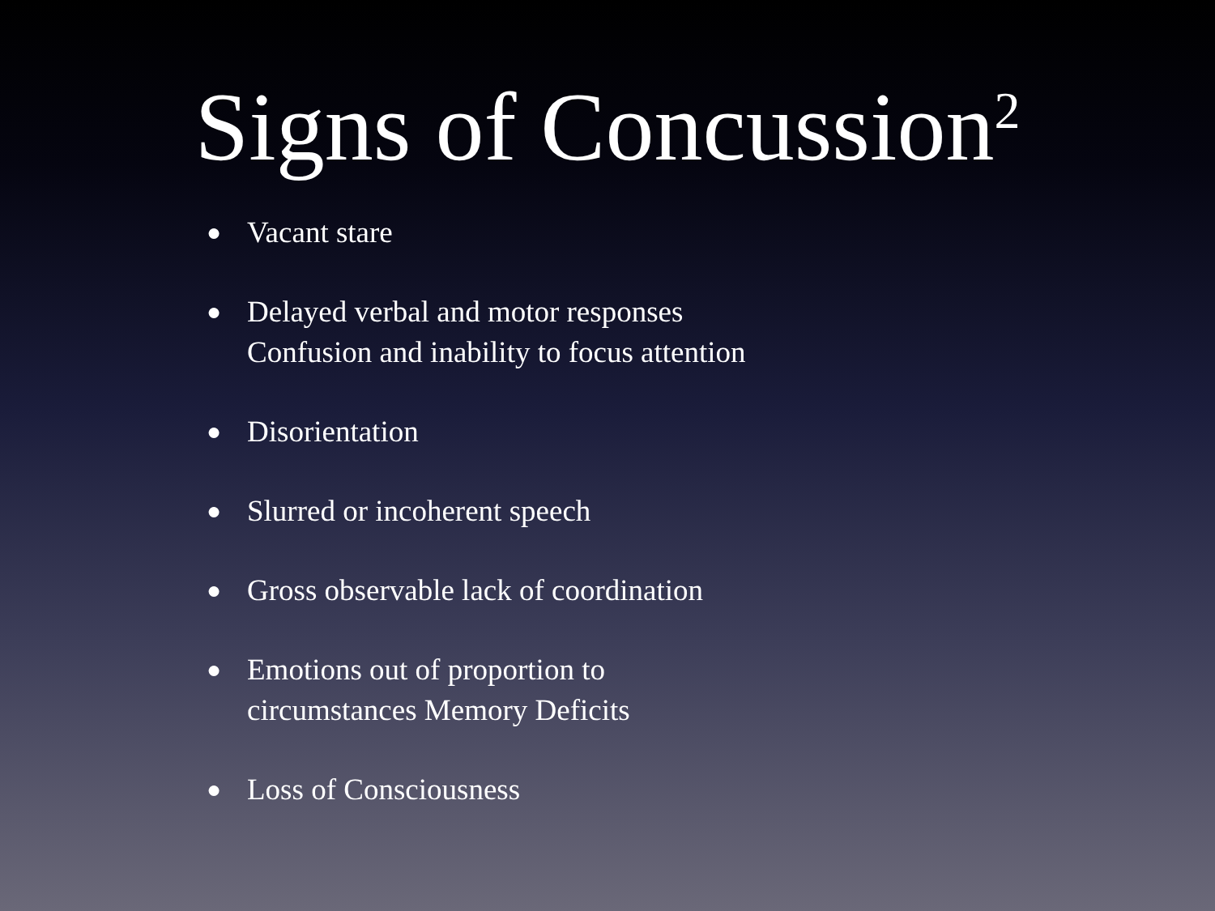Signs of Concussion<sup>2</sup>
● Vacant stare
● Delayed verbal and motor responses
Confusion and inability to focus attention
● Disorientation
● Slurred or incoherent speech
● Gross observable lack of coordination
● Emotions out of proportion to
circumstances Memory Deficits
● Loss of Consciousness